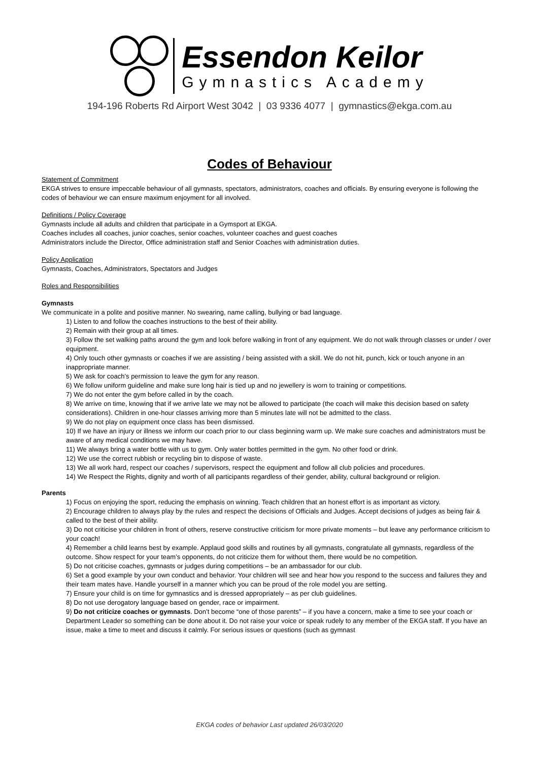Essendon Keilor
Gymnastics Academy
194-196 Roberts Rd Airport West 3042 | 03 9336 4077 | gymnastics@ekga.com.au
Codes of Behaviour
Statement of Commitment
EKGA strives to ensure impeccable behaviour of all gymnasts, spectators, administrators, coaches and officials. By ensuring everyone is following the codes of behaviour we can ensure maximum enjoyment for all involved.
Definitions / Policy Coverage
Gymnasts include all adults and children that participate in a Gymsport at EKGA.
Coaches includes all coaches, junior coaches, senior coaches, volunteer coaches and guest coaches
Administrators include the Director, Office administration staff and Senior Coaches with administration duties.
Policy Application
Gymnasts, Coaches, Administrators, Spectators and Judges
Roles and Responsibilities
Gymnasts
We communicate in a polite and positive manner. No swearing, name calling, bullying or bad language.
1) Listen to and follow the coaches instructions to the best of their ability.
2) Remain with their group at all times.
3) Follow the set walking paths around the gym and look before walking in front of any equipment. We do not walk through classes or under / over equipment.
4) Only touch other gymnasts or coaches if we are assisting / being assisted with a skill. We do not hit, punch, kick or touch anyone in an inappropriate manner.
5) We ask for coach’s permission to leave the gym for any reason.
6) We follow uniform guideline and make sure long hair is tied up and no jewellery is worn to training or competitions.
7) We do not enter the gym before called in by the coach.
8) We arrive on time, knowing that if we arrive late we may not be allowed to participate (the coach will make this decision based on safety considerations). Children in one-hour classes arriving more than 5 minutes late will not be admitted to the class.
9) We do not play on equipment once class has been dismissed.
10) If we have an injury or illness we inform our coach prior to our class beginning warm up. We make sure coaches and administrators must be aware of any medical conditions we may have.
11) We always bring a water bottle with us to gym. Only water bottles permitted in the gym. No other food or drink.
12) We use the correct rubbish or recycling bin to dispose of waste.
13) We all work hard, respect our coaches / supervisors, respect the equipment and follow all club policies and procedures.
14) We Respect the Rights, dignity and worth of all participants regardless of their gender, ability, cultural background or religion.
Parents
1) Focus on enjoying the sport, reducing the emphasis on winning. Teach children that an honest effort is as important as victory.
2) Encourage children to always play by the rules and respect the decisions of Officials and Judges. Accept decisions of judges as being fair & called to the best of their ability.
3) Do not criticise your children in front of others, reserve constructive criticism for more private moments – but leave any performance criticism to your coach!
4) Remember a child learns best by example. Applaud good skills and routines by all gymnasts, congratulate all gymnasts, regardless of the outcome. Show respect for your team’s opponents, do not criticize them for without them, there would be no competition.
5) Do not criticise coaches, gymnasts or judges during competitions – be an ambassador for our club.
6) Set a good example by your own conduct and behavior. Your children will see and hear how you respond to the success and failures they and their team mates have. Handle yourself in a manner which you can be proud of the role model you are setting.
7) Ensure your child is on time for gymnastics and is dressed appropriately – as per club guidelines.
8) Do not use derogatory language based on gender, race or impairment.
9) Do not criticize coaches or gymnasts. Don’t become “one of those parents” – if you have a concern, make a time to see your coach or Department Leader so something can be done about it. Do not raise your voice or speak rudely to any member of the EKGA staff. If you have an issue, make a time to meet and discuss it calmly. For serious issues or questions (such as gymnast
EKGA codes of behavior Last updated 26/03/2020